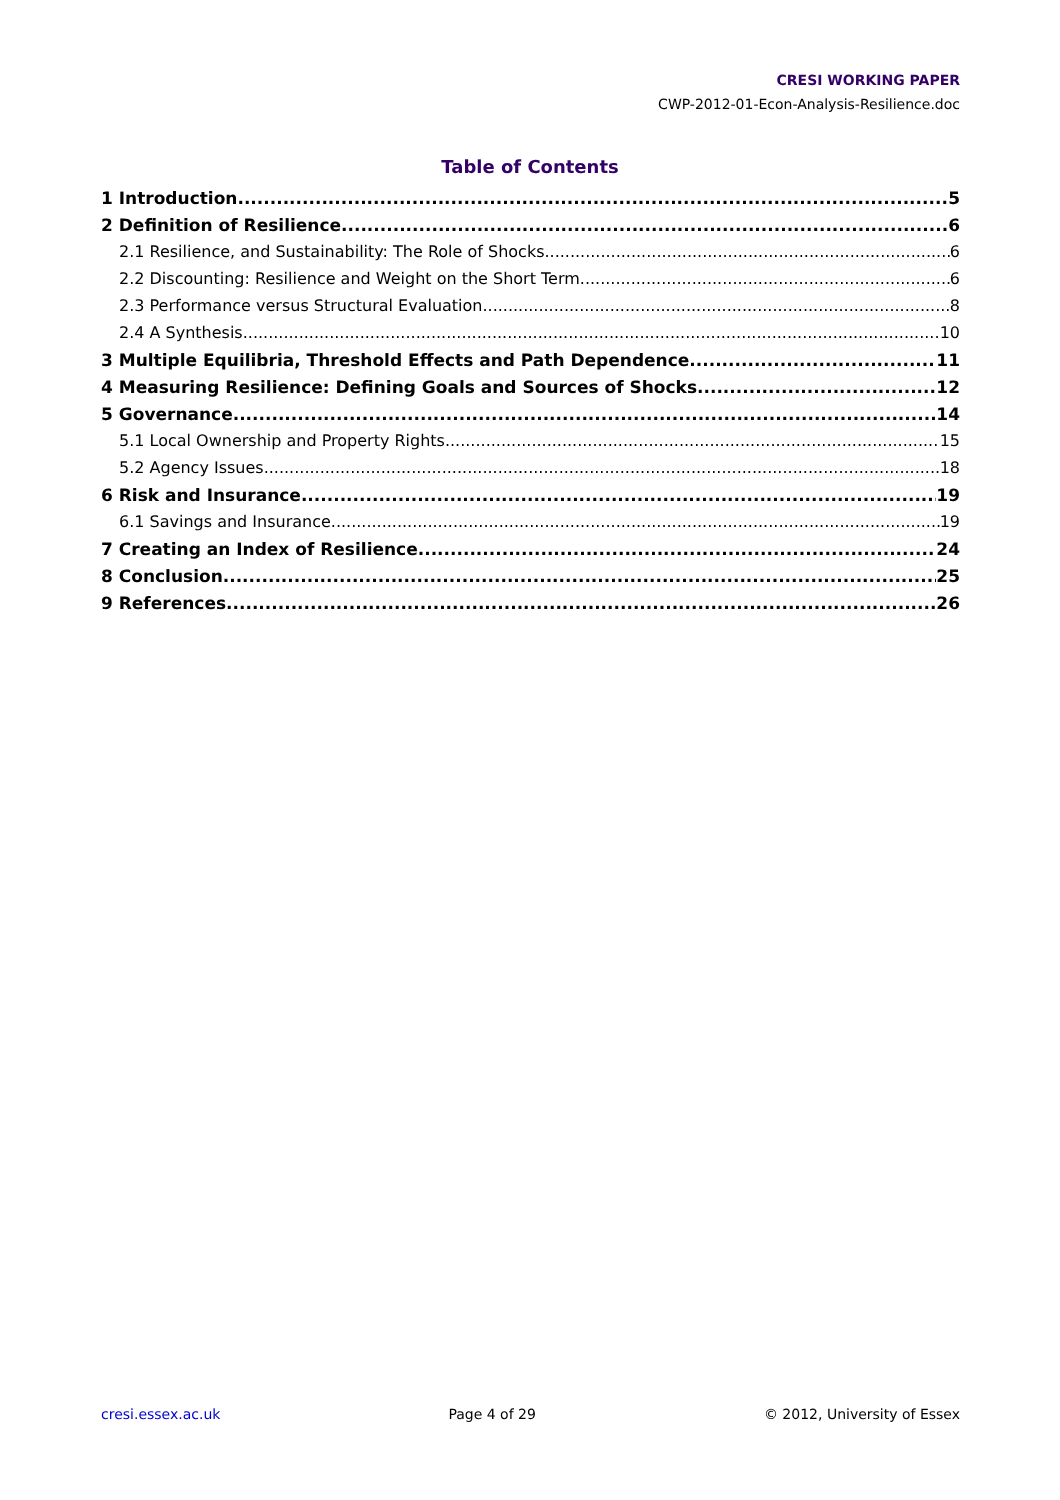CRESI WORKING PAPER
CWP-2012-01-Econ-Analysis-Resilience.doc
Table of Contents
1 Introduction 5
2 Definition of Resilience 6
2.1 Resilience, and Sustainability: The Role of Shocks 6
2.2 Discounting: Resilience and Weight on the Short Term 6
2.3 Performance versus Structural Evaluation 8
2.4 A Synthesis 10
3 Multiple Equilibria, Threshold Effects and Path Dependence 11
4 Measuring Resilience: Defining Goals and Sources of Shocks 12
5 Governance 14
5.1 Local Ownership and Property Rights 15
5.2 Agency Issues 18
6 Risk and Insurance 19
6.1 Savings and Insurance 19
7 Creating an Index of Resilience 24
8 Conclusion 25
9 References 26
cresi.essex.ac.uk Page 4 of 29 © 2012, University of Essex